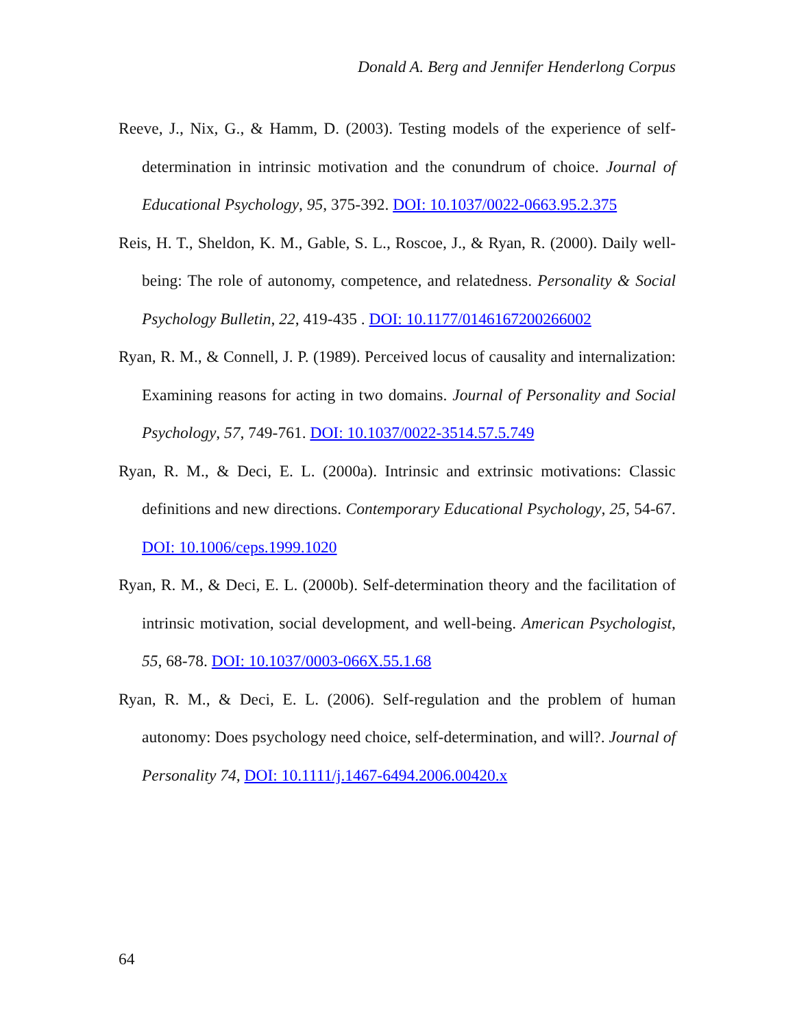Donald A. Berg and Jennifer Henderlong Corpus
Reeve, J., Nix, G., & Hamm, D. (2003). Testing models of the experience of self-determination in intrinsic motivation and the conundrum of choice. Journal of Educational Psychology, 95, 375-392. DOI: 10.1037/0022-0663.95.2.375
Reis, H. T., Sheldon, K. M., Gable, S. L., Roscoe, J., & Ryan, R. (2000). Daily well-being: The role of autonomy, competence, and relatedness. Personality & Social Psychology Bulletin, 22, 419-435 . DOI: 10.1177/0146167200266002
Ryan, R. M., & Connell, J. P. (1989). Perceived locus of causality and internalization: Examining reasons for acting in two domains. Journal of Personality and Social Psychology, 57, 749-761. DOI: 10.1037/0022-3514.57.5.749
Ryan, R. M., & Deci, E. L. (2000a). Intrinsic and extrinsic motivations: Classic definitions and new directions. Contemporary Educational Psychology, 25, 54-67. DOI: 10.1006/ceps.1999.1020
Ryan, R. M., & Deci, E. L. (2000b). Self-determination theory and the facilitation of intrinsic motivation, social development, and well-being. American Psychologist, 55, 68-78. DOI: 10.1037/0003-066X.55.1.68
Ryan, R. M., & Deci, E. L. (2006). Self-regulation and the problem of human autonomy: Does psychology need choice, self-determination, and will?. Journal of Personality 74, DOI: 10.1111/j.1467-6494.2006.00420.x
64